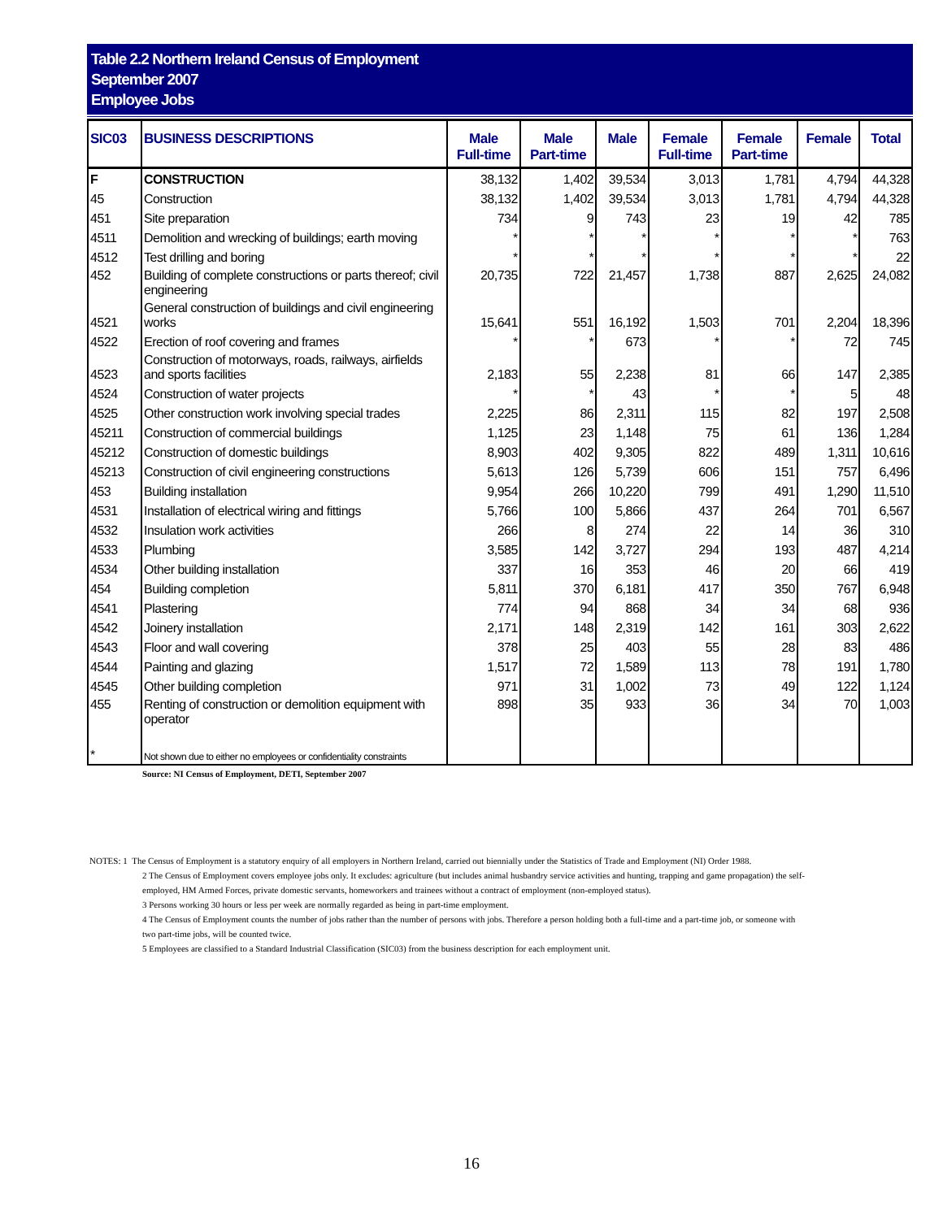Table 2.2 Northern Ireland Census of Employment
September 2007
Employee Jobs
| SIC03 | BUSINESS DESCRIPTIONS | Male Full-time | Male Part-time | Male | Female Full-time | Female Part-time | Female | Total |
| --- | --- | --- | --- | --- | --- | --- | --- | --- |
| F | CONSTRUCTION | 38,132 | 1,402 | 39,534 | 3,013 | 1,781 | 4,794 | 44,328 |
| 45 | Construction | 38,132 | 1,402 | 39,534 | 3,013 | 1,781 | 4,794 | 44,328 |
| 451 | Site preparation | 734 | 9 | 743 | 23 | 19 | 42 | 785 |
| 4511 | Demolition and wrecking of buildings; earth moving | * | * | * | * | * | * | 763 |
| 4512 | Test drilling and boring | * | * | * | * | * | * | 22 |
| 452 | Building of complete constructions or parts thereof; civil engineering | 20,735 | 722 | 21,457 | 1,738 | 887 | 2,625 | 24,082 |
| 4521 | General construction of buildings and civil engineering works | 15,641 | 551 | 16,192 | 1,503 | 701 | 2,204 | 18,396 |
| 4522 | Erection of roof covering and frames | * | * | 673 | * | * | 72 | 745 |
| 4523 | Construction of motorways, roads, railways, airfields and sports facilities | 2,183 | 55 | 2,238 | 81 | 66 | 147 | 2,385 |
| 4524 | Construction of water projects | * | * | 43 | * | * | 5 | 48 |
| 4525 | Other construction work involving special trades | 2,225 | 86 | 2,311 | 115 | 82 | 197 | 2,508 |
| 45211 | Construction of commercial buildings | 1,125 | 23 | 1,148 | 75 | 61 | 136 | 1,284 |
| 45212 | Construction of domestic buildings | 8,903 | 402 | 9,305 | 822 | 489 | 1,311 | 10,616 |
| 45213 | Construction of civil engineering constructions | 5,613 | 126 | 5,739 | 606 | 151 | 757 | 6,496 |
| 453 | Building installation | 9,954 | 266 | 10,220 | 799 | 491 | 1,290 | 11,510 |
| 4531 | Installation of electrical wiring and fittings | 5,766 | 100 | 5,866 | 437 | 264 | 701 | 6,567 |
| 4532 | Insulation work activities | 266 | 8 | 274 | 22 | 14 | 36 | 310 |
| 4533 | Plumbing | 3,585 | 142 | 3,727 | 294 | 193 | 487 | 4,214 |
| 4534 | Other building installation | 337 | 16 | 353 | 46 | 20 | 66 | 419 |
| 454 | Building completion | 5,811 | 370 | 6,181 | 417 | 350 | 767 | 6,948 |
| 4541 | Plastering | 774 | 94 | 868 | 34 | 34 | 68 | 936 |
| 4542 | Joinery installation | 2,171 | 148 | 2,319 | 142 | 161 | 303 | 2,622 |
| 4543 | Floor and wall covering | 378 | 25 | 403 | 55 | 28 | 83 | 486 |
| 4544 | Painting and glazing | 1,517 | 72 | 1,589 | 113 | 78 | 191 | 1,780 |
| 4545 | Other building completion | 971 | 31 | 1,002 | 73 | 49 | 122 | 1,124 |
| 455 | Renting of construction or demolition equipment with operator | 898 | 35 | 933 | 36 | 34 | 70 | 1,003 |
| * | Not shown due to either no employees or confidentiality constraints | | | | | | | |
Source: NI Census of Employment, DETI, September 2007
NOTES: 1 The Census of Employment is a statutory enquiry of all employers in Northern Ireland, carried out biennially under the Statistics of Trade and Employment (NI) Order 1988.
2 The Census of Employment covers employee jobs only. It excludes: agriculture (but includes animal husbandry service activities and hunting, trapping and game propagation) the self-employed, HM Armed Forces, private domestic servants, homeworkers and trainees without a contract of employment (non-employed status).
3 Persons working 30 hours or less per week are normally regarded as being in part-time employment.
4 The Census of Employment counts the number of jobs rather than the number of persons with jobs. Therefore a person holding both a full-time and a part-time job, or someone with two part-time jobs, will be counted twice.
5 Employees are classified to a Standard Industrial Classification (SIC03) from the business description for each employment unit.
16